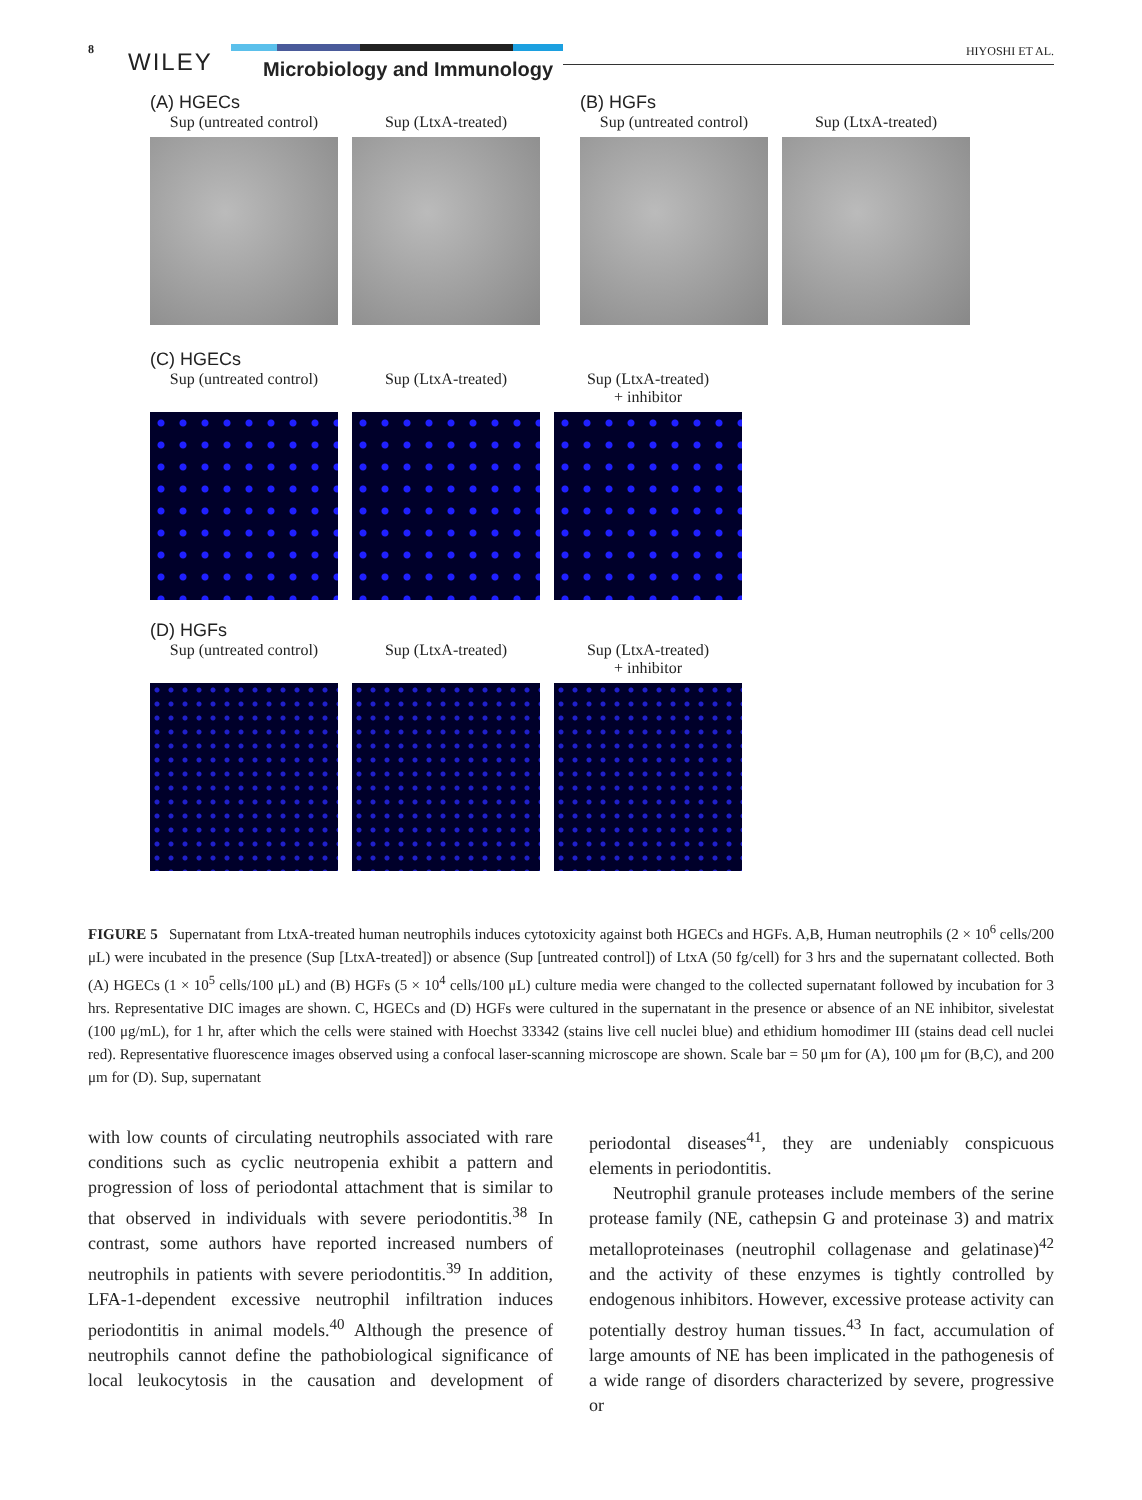8 WILEY Microbiology and Immunology
HIYOSHI ET AL.
(A) HGECs
Sup (untreated control)
Sup (LtxA-treated)
(B) HGFs
Sup (untreated control)
Sup (LtxA-treated)
(C) HGECs
Sup (untreated control)
Sup (LtxA-treated)
Sup (LtxA-treated)
+ inhibitor
(D) HGFs
Sup (untreated control)
Sup (LtxA-treated)
Sup (LtxA-treated)
+ inhibitor
FIGURE 5 Supernatant from LtxA-treated human neutrophils induces cytotoxicity against both HGECs and HGFs. A,B, Human neutrophils (2 × 10<sup>6</sup> cells/200 μL) were incubated in the presence (Sup [LtxA-treated]) or absence (Sup [untreated control]) of LtxA (50 fg/cell) for 3 hrs and the supernatant collected. Both (A) HGECs (1 × 10<sup>5</sup> cells/100 μL) and (B) HGFs (5 × 10<sup>4</sup> cells/100 μL) culture media were changed to the collected supernatant followed by incubation for 3 hrs. Representative DIC images are shown. C, HGECs and (D) HGFs were cultured in the supernatant in the presence or absence of an NE inhibitor, sivelestat (100 μg/mL), for 1 hr, after which the cells were stained with Hoechst 33342 (stains live cell nuclei blue) and ethidium homodimer III (stains dead cell nuclei red). Representative fluorescence images observed using a confocal laser-scanning microscope are shown. Scale bar = 50 μm for (A), 100 μm for (B,C), and 200 μm for (D). Sup, supernatant
with low counts of circulating neutrophils associated with rare conditions such as cyclic neutropenia exhibit a pattern and progression of loss of periodontal attachment that is similar to that observed in individuals with severe periodontitis.<sup>38</sup> In contrast, some authors have reported increased numbers of neutrophils in patients with severe periodontitis.<sup>39</sup> In addition, LFA-1-dependent excessive neutrophil infiltration induces periodontitis in animal models.<sup>40</sup> Although the presence of neutrophils cannot define the pathobiological significance of local leukocytosis in the causation and development of periodontal diseases<sup>41</sup>, they are undeniably conspicuous elements in periodontitis.
Neutrophil granule proteases include members of the serine protease family (NE, cathepsin G and proteinase 3) and matrix metalloproteinases (neutrophil collagenase and gelatinase)<sup>42</sup> and the activity of these enzymes is tightly controlled by endogenous inhibitors. However, excessive protease activity can potentially destroy human tissues.<sup>43</sup> In fact, accumulation of large amounts of NE has been implicated in the pathogenesis of a wide range of disorders characterized by severe, progressive or